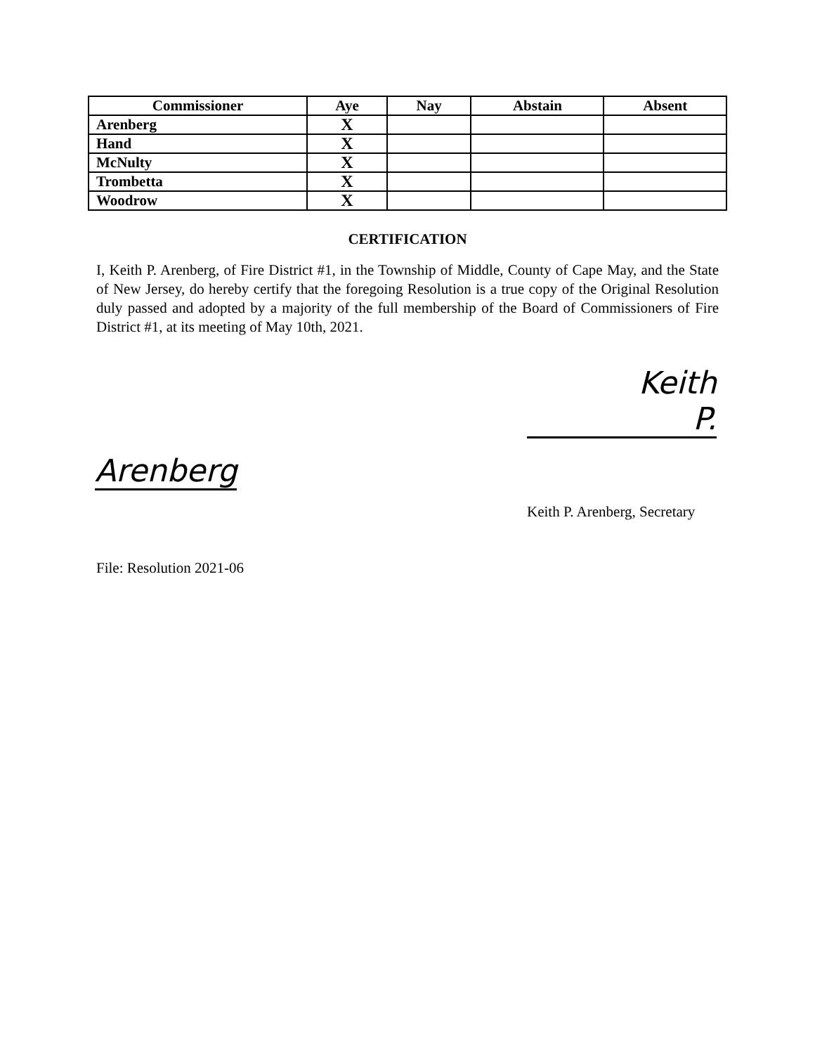| Commissioner | Aye | Nay | Abstain | Absent |
| --- | --- | --- | --- | --- |
| Arenberg | X | | | |
| Hand | X | | | |
| McNulty | X | | | |
| Trombetta | X | | | |
| Woodrow | X | | | |
CERTIFICATION
I, Keith P. Arenberg, of Fire District #1, in the Township of Middle, County of Cape May, and the State of New Jersey, do hereby certify that the foregoing Resolution is a true copy of the Original Resolution duly passed and adopted by a majority of the full membership of the Board of Commissioners of Fire District #1, at its meeting of May 10th, 2021.
Keith P.
Arenberg
Keith P. Arenberg, Secretary
File: Resolution 2021-06